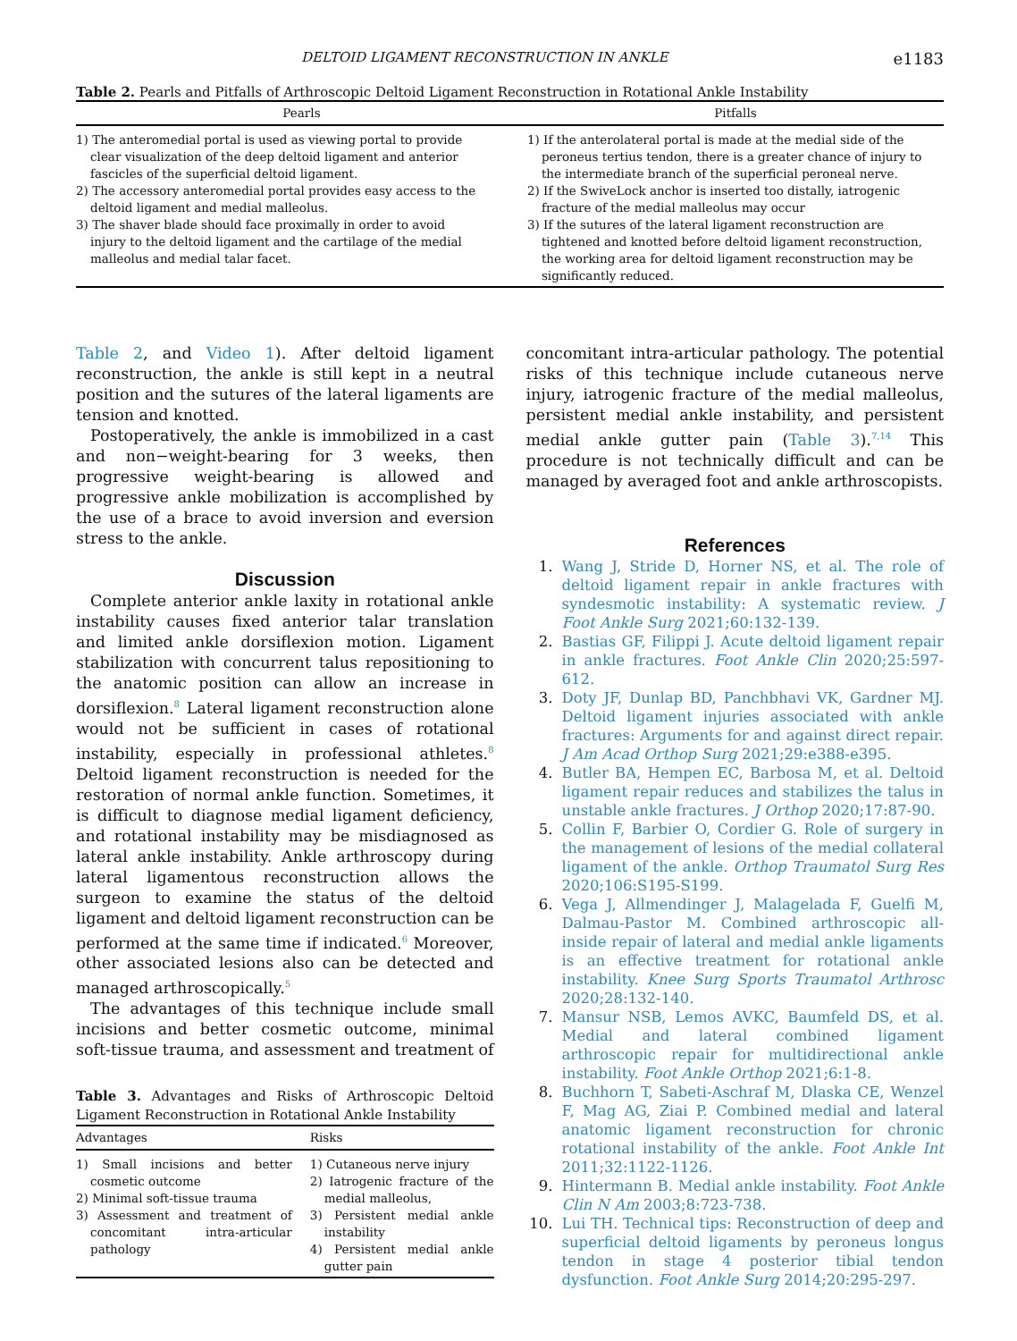DELTOID LIGAMENT RECONSTRUCTION IN ANKLE e1183
Table 2. Pearls and Pitfalls of Arthroscopic Deltoid Ligament Reconstruction in Rotational Ankle Instability
| Pearls | Pitfalls |
| --- | --- |
| 1) The anteromedial portal is used as viewing portal to provide clear visualization of the deep deltoid ligament and anterior fascicles of the superficial deltoid ligament. 2) The accessory anteromedial portal provides easy access to the deltoid ligament and medial malleolus. 3) The shaver blade should face proximally in order to avoid injury to the deltoid ligament and the cartilage of the medial malleolus and medial talar facet. | 1) If the anterolateral portal is made at the medial side of the peroneus tertius tendon, there is a greater chance of injury to the intermediate branch of the superficial peroneal nerve. 2) If the SwiveLock anchor is inserted too distally, iatrogenic fracture of the medial malleolus may occur 3) If the sutures of the lateral ligament reconstruction are tightened and knotted before deltoid ligament reconstruction, the working area for deltoid ligament reconstruction may be significantly reduced. |
Table 2, and Video 1). After deltoid ligament reconstruction, the ankle is still kept in a neutral position and the sutures of the lateral ligaments are tension and knotted.
Postoperatively, the ankle is immobilized in a cast and non−weight-bearing for 3 weeks, then progressive weight-bearing is allowed and progressive ankle mobilization is accomplished by the use of a brace to avoid inversion and eversion stress to the ankle.
Discussion
Complete anterior ankle laxity in rotational ankle instability causes fixed anterior talar translation and limited ankle dorsiflexion motion. Ligament stabilization with concurrent talus repositioning to the anatomic position can allow an increase in dorsiflexion.<sup>8</sup> Lateral ligament reconstruction alone would not be sufficient in cases of rotational instability, especially in professional athletes.<sup>8</sup> Deltoid ligament reconstruction is needed for the restoration of normal ankle function. Sometimes, it is difficult to diagnose medial ligament deficiency, and rotational instability may be misdiagnosed as lateral ankle instability. Ankle arthroscopy during lateral ligamentous reconstruction allows the surgeon to examine the status of the deltoid ligament and deltoid ligament reconstruction can be performed at the same time if indicated.<sup>6</sup> Moreover, other associated lesions also can be detected and managed arthroscopically.<sup>5</sup>
The advantages of this technique include small incisions and better cosmetic outcome, minimal soft-tissue trauma, and assessment and treatment of
Table 3. Advantages and Risks of Arthroscopic Deltoid Ligament Reconstruction in Rotational Ankle Instability
| Advantages | Risks |
| --- | --- |
| 1) Small incisions and better cosmetic outcome 2) Minimal soft-tissue trauma 3) Assessment and treatment of concomitant intra-articular pathology | 1) Cutaneous nerve injury 2) Iatrogenic fracture of the medial malleolus, 3) Persistent medial ankle instability 4) Persistent medial ankle gutter pain |
concomitant intra-articular pathology. The potential risks of this technique include cutaneous nerve injury, iatrogenic fracture of the medial malleolus, persistent medial ankle instability, and persistent medial ankle gutter pain (Table 3).<sup>7,14</sup> This procedure is not technically difficult and can be managed by averaged foot and ankle arthroscopists.
References
1. Wang J, Stride D, Horner NS, et al. The role of deltoid ligament repair in ankle fractures with syndesmotic instability: A systematic review. J Foot Ankle Surg 2021;60:132-139.
2. Bastias GF, Filippi J. Acute deltoid ligament repair in ankle fractures. Foot Ankle Clin 2020;25:597-612.
3. Doty JF, Dunlap BD, Panchbhavi VK, Gardner MJ. Deltoid ligament injuries associated with ankle fractures: Arguments for and against direct repair. J Am Acad Orthop Surg 2021;29:e388-e395.
4. Butler BA, Hempen EC, Barbosa M, et al. Deltoid ligament repair reduces and stabilizes the talus in unstable ankle fractures. J Orthop 2020;17:87-90.
5. Collin F, Barbier O, Cordier G. Role of surgery in the management of lesions of the medial collateral ligament of the ankle. Orthop Traumatol Surg Res 2020;106:S195-S199.
6. Vega J, Allmendinger J, Malagelada F, Guelfi M, Dalmau-Pastor M. Combined arthroscopic all-inside repair of lateral and medial ankle ligaments is an effective treatment for rotational ankle instability. Knee Surg Sports Traumatol Arthrosc 2020;28:132-140.
7. Mansur NSB, Lemos AVKC, Baumfeld DS, et al. Medial and lateral combined ligament arthroscopic repair for multidirectional ankle instability. Foot Ankle Orthop 2021;6:1-8.
8. Buchhorn T, Sabeti-Aschraf M, Dlaska CE, Wenzel F, Mag AG, Ziai P. Combined medial and lateral anatomic ligament reconstruction for chronic rotational instability of the ankle. Foot Ankle Int 2011;32:1122-1126.
9. Hintermann B. Medial ankle instability. Foot Ankle Clin N Am 2003;8:723-738.
10. Lui TH. Technical tips: Reconstruction of deep and superficial deltoid ligaments by peroneus longus tendon in stage 4 posterior tibial tendon dysfunction. Foot Ankle Surg 2014;20:295-297.